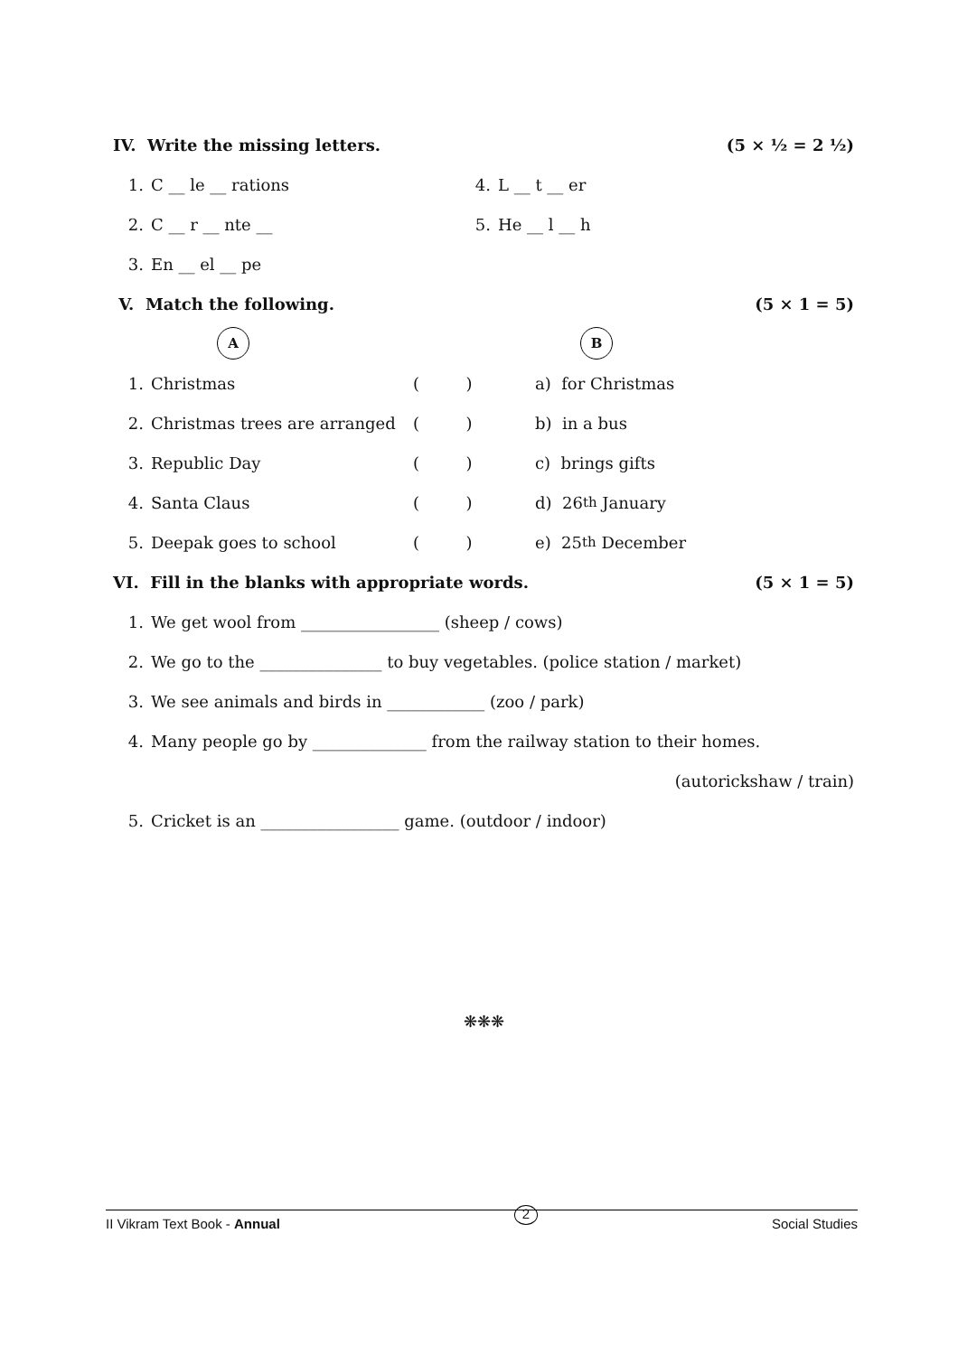IV. Write the missing letters. (5 × ½ = 2 ½)
1. C __ le __ rations 4. L __ t __ er
2. C __ r __ nte __ 5. He __ l __ h
3. En __ el __ pe
V. Match the following. (5 × 1 = 5)
A B
1. Christmas ( ) a) for Christmas
2. Christmas trees are arranged ( ) b) in a bus
3. Republic Day ( ) c) brings gifts
4. Santa Claus ( ) d) 26<sup>th</sup> January
5. Deepak goes to school ( ) e) 25<sup>th</sup> December
VI. Fill in the blanks with appropriate words. (5 × 1 = 5)
1. We get wool from _________________ (sheep / cows)
2. We go to the _______________ to buy vegetables. (police station / market)
3. We see animals and birds in ____________ (zoo / park)
4. Many people go by ______________ from the railway station to their homes.
(autorickshaw / train)
5. Cricket is an _________________ game. (outdoor / indoor)
❋❋❋
II Vikram Text Book - Annual 2 Social Studies